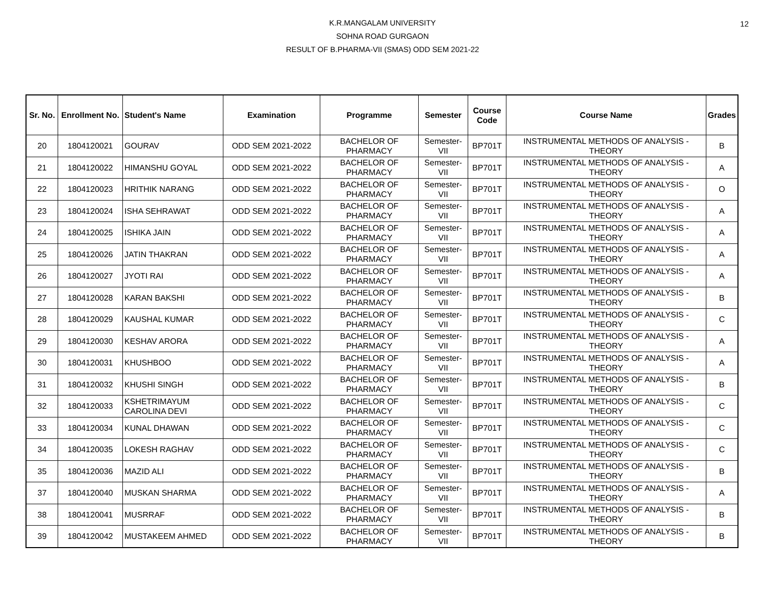12
K.R.MANGALAM UNIVERSITY
SOHNA ROAD GURGAON
RESULT OF B.PHARMA-VII (SMAS) ODD SEM 2021-22
| Sr. No. | Enrollment No. | Student's Name | Examination | Programme | Semester | Course Code | Course Name | Grades |
| --- | --- | --- | --- | --- | --- | --- | --- | --- |
| 20 | 1804120021 | GOURAV | ODD SEM 2021-2022 | BACHELOR OF PHARMACY | Semester-VII | BP701T | INSTRUMENTAL METHODS OF ANALYSIS - THEORY | B |
| 21 | 1804120022 | HIMANSHU GOYAL | ODD SEM 2021-2022 | BACHELOR OF PHARMACY | Semester-VII | BP701T | INSTRUMENTAL METHODS OF ANALYSIS - THEORY | A |
| 22 | 1804120023 | HRITHIK NARANG | ODD SEM 2021-2022 | BACHELOR OF PHARMACY | Semester-VII | BP701T | INSTRUMENTAL METHODS OF ANALYSIS - THEORY | O |
| 23 | 1804120024 | ISHA SEHRAWAT | ODD SEM 2021-2022 | BACHELOR OF PHARMACY | Semester-VII | BP701T | INSTRUMENTAL METHODS OF ANALYSIS - THEORY | A |
| 24 | 1804120025 | ISHIKA JAIN | ODD SEM 2021-2022 | BACHELOR OF PHARMACY | Semester-VII | BP701T | INSTRUMENTAL METHODS OF ANALYSIS - THEORY | A |
| 25 | 1804120026 | JATIN THAKRAN | ODD SEM 2021-2022 | BACHELOR OF PHARMACY | Semester-VII | BP701T | INSTRUMENTAL METHODS OF ANALYSIS - THEORY | A |
| 26 | 1804120027 | JYOTI RAI | ODD SEM 2021-2022 | BACHELOR OF PHARMACY | Semester-VII | BP701T | INSTRUMENTAL METHODS OF ANALYSIS - THEORY | A |
| 27 | 1804120028 | KARAN BAKSHI | ODD SEM 2021-2022 | BACHELOR OF PHARMACY | Semester-VII | BP701T | INSTRUMENTAL METHODS OF ANALYSIS - THEORY | B |
| 28 | 1804120029 | KAUSHAL KUMAR | ODD SEM 2021-2022 | BACHELOR OF PHARMACY | Semester-VII | BP701T | INSTRUMENTAL METHODS OF ANALYSIS - THEORY | C |
| 29 | 1804120030 | KESHAV ARORA | ODD SEM 2021-2022 | BACHELOR OF PHARMACY | Semester-VII | BP701T | INSTRUMENTAL METHODS OF ANALYSIS - THEORY | A |
| 30 | 1804120031 | KHUSHBOO | ODD SEM 2021-2022 | BACHELOR OF PHARMACY | Semester-VII | BP701T | INSTRUMENTAL METHODS OF ANALYSIS - THEORY | A |
| 31 | 1804120032 | KHUSHI SINGH | ODD SEM 2021-2022 | BACHELOR OF PHARMACY | Semester-VII | BP701T | INSTRUMENTAL METHODS OF ANALYSIS - THEORY | B |
| 32 | 1804120033 | KSHETRIMAYUM CAROLINA DEVI | ODD SEM 2021-2022 | BACHELOR OF PHARMACY | Semester-VII | BP701T | INSTRUMENTAL METHODS OF ANALYSIS - THEORY | C |
| 33 | 1804120034 | KUNAL DHAWAN | ODD SEM 2021-2022 | BACHELOR OF PHARMACY | Semester-VII | BP701T | INSTRUMENTAL METHODS OF ANALYSIS - THEORY | C |
| 34 | 1804120035 | LOKESH RAGHAV | ODD SEM 2021-2022 | BACHELOR OF PHARMACY | Semester-VII | BP701T | INSTRUMENTAL METHODS OF ANALYSIS - THEORY | C |
| 35 | 1804120036 | MAZID ALI | ODD SEM 2021-2022 | BACHELOR OF PHARMACY | Semester-VII | BP701T | INSTRUMENTAL METHODS OF ANALYSIS - THEORY | B |
| 37 | 1804120040 | MUSKAN SHARMA | ODD SEM 2021-2022 | BACHELOR OF PHARMACY | Semester-VII | BP701T | INSTRUMENTAL METHODS OF ANALYSIS - THEORY | A |
| 38 | 1804120041 | MUSRRAF | ODD SEM 2021-2022 | BACHELOR OF PHARMACY | Semester-VII | BP701T | INSTRUMENTAL METHODS OF ANALYSIS - THEORY | B |
| 39 | 1804120042 | MUSTAKEEM AHMED | ODD SEM 2021-2022 | BACHELOR OF PHARMACY | Semester-VII | BP701T | INSTRUMENTAL METHODS OF ANALYSIS - THEORY | B |